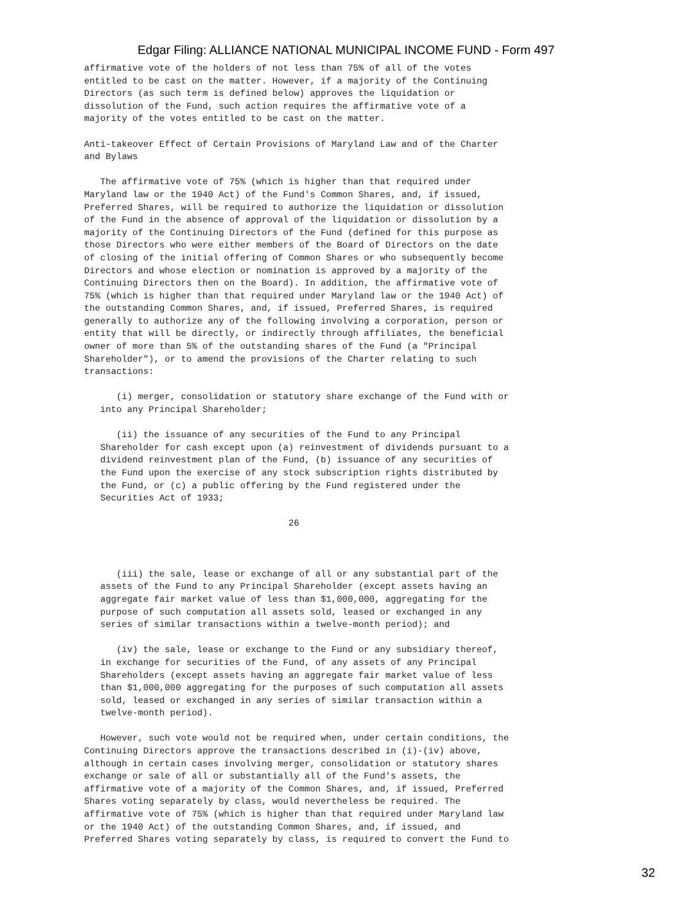Edgar Filing: ALLIANCE NATIONAL MUNICIPAL INCOME FUND - Form 497
affirmative vote of the holders of not less than 75% of all of the votes
entitled to be cast on the matter. However, if a majority of the Continuing
Directors (as such term is defined below) approves the liquidation or
dissolution of the Fund, such action requires the affirmative vote of a
majority of the votes entitled to be cast on the matter.

Anti-takeover Effect of Certain Provisions of Maryland Law and of the Charter
and Bylaws

   The affirmative vote of 75% (which is higher than that required under
Maryland law or the 1940 Act) of the Fund's Common Shares, and, if issued,
Preferred Shares, will be required to authorize the liquidation or dissolution
of the Fund in the absence of approval of the liquidation or dissolution by a
majority of the Continuing Directors of the Fund (defined for this purpose as
those Directors who were either members of the Board of Directors on the date
of closing of the initial offering of Common Shares or who subsequently become
Directors and whose election or nomination is approved by a majority of the
Continuing Directors then on the Board). In addition, the affirmative vote of
75% (which is higher than that required under Maryland law or the 1940 Act) of
the outstanding Common Shares, and, if issued, Preferred Shares, is required
generally to authorize any of the following involving a corporation, person or
entity that will be directly, or indirectly through affiliates, the beneficial
owner of more than 5% of the outstanding shares of the Fund (a "Principal
Shareholder"), or to amend the provisions of the Charter relating to such
transactions:

      (i) merger, consolidation or statutory share exchange of the Fund with or
   into any Principal Shareholder;

      (ii) the issuance of any securities of the Fund to any Principal
   Shareholder for cash except upon (a) reinvestment of dividends pursuant to a
   dividend reinvestment plan of the Fund, (b) issuance of any securities of
   the Fund upon the exercise of any stock subscription rights distributed by
   the Fund, or (c) a public offering by the Fund registered under the
   Securities Act of 1933;

                                      26



      (iii) the sale, lease or exchange of all or any substantial part of the
   assets of the Fund to any Principal Shareholder (except assets having an
   aggregate fair market value of less than $1,000,000, aggregating for the
   purpose of such computation all assets sold, leased or exchanged in any
   series of similar transactions within a twelve-month period); and

      (iv) the sale, lease or exchange to the Fund or any subsidiary thereof,
   in exchange for securities of the Fund, of any assets of any Principal
   Shareholders (except assets having an aggregate fair market value of less
   than $1,000,000 aggregating for the purposes of such computation all assets
   sold, leased or exchanged in any series of similar transaction within a
   twelve-month period).

   However, such vote would not be required when, under certain conditions, the
Continuing Directors approve the transactions described in (i)-(iv) above,
although in certain cases involving merger, consolidation or statutory shares
exchange or sale of all or substantially all of the Fund's assets, the
affirmative vote of a majority of the Common Shares, and, if issued, Preferred
Shares voting separately by class, would nevertheless be required. The
affirmative vote of 75% (which is higher than that required under Maryland law
or the 1940 Act) of the outstanding Common Shares, and, if issued, and
Preferred Shares voting separately by class, is required to convert the Fund to
32